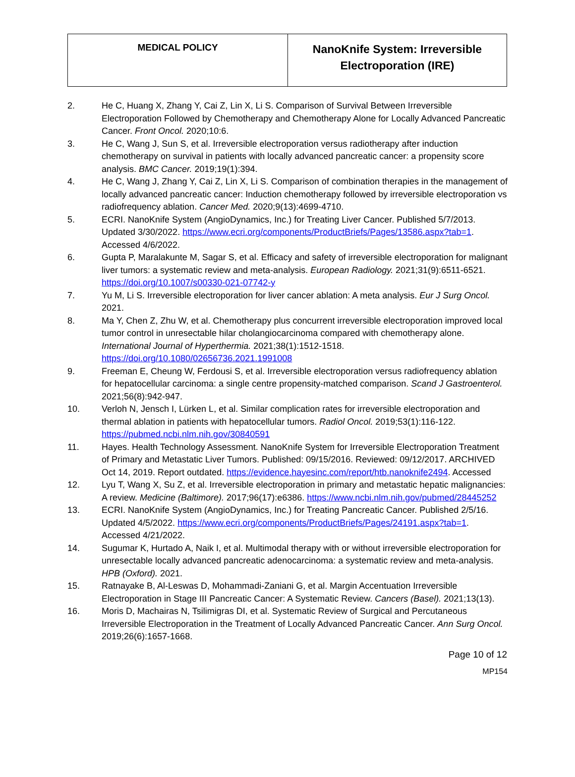| MEDICAL POLICY | NanoKnife System: Irreversible Electroporation (IRE) |
2. He C, Huang X, Zhang Y, Cai Z, Lin X, Li S. Comparison of Survival Between Irreversible Electroporation Followed by Chemotherapy and Chemotherapy Alone for Locally Advanced Pancreatic Cancer. Front Oncol. 2020;10:6.
3. He C, Wang J, Sun S, et al. Irreversible electroporation versus radiotherapy after induction chemotherapy on survival in patients with locally advanced pancreatic cancer: a propensity score analysis. BMC Cancer. 2019;19(1):394.
4. He C, Wang J, Zhang Y, Cai Z, Lin X, Li S. Comparison of combination therapies in the management of locally advanced pancreatic cancer: Induction chemotherapy followed by irreversible electroporation vs radiofrequency ablation. Cancer Med. 2020;9(13):4699-4710.
5. ECRI. NanoKnife System (AngioDynamics, Inc.) for Treating Liver Cancer. Published 5/7/2013. Updated 3/30/2022. https://www.ecri.org/components/ProductBriefs/Pages/13586.aspx?tab=1. Accessed 4/6/2022.
6. Gupta P, Maralakunte M, Sagar S, et al. Efficacy and safety of irreversible electroporation for malignant liver tumors: a systematic review and meta-analysis. European Radiology. 2021;31(9):6511-6521. https://doi.org/10.1007/s00330-021-07742-y
7. Yu M, Li S. Irreversible electroporation for liver cancer ablation: A meta analysis. Eur J Surg Oncol. 2021.
8. Ma Y, Chen Z, Zhu W, et al. Chemotherapy plus concurrent irreversible electroporation improved local tumor control in unresectable hilar cholangiocarcinoma compared with chemotherapy alone. International Journal of Hyperthermia. 2021;38(1):1512-1518. https://doi.org/10.1080/02656736.2021.1991008
9. Freeman E, Cheung W, Ferdousi S, et al. Irreversible electroporation versus radiofrequency ablation for hepatocellular carcinoma: a single centre propensity-matched comparison. Scand J Gastroenterol. 2021;56(8):942-947.
10. Verloh N, Jensch I, Lürken L, et al. Similar complication rates for irreversible electroporation and thermal ablation in patients with hepatocellular tumors. Radiol Oncol. 2019;53(1):116-122. https://pubmed.ncbi.nlm.nih.gov/30840591
11. Hayes. Health Technology Assessment. NanoKnife System for Irreversible Electroporation Treatment of Primary and Metastatic Liver Tumors. Published: 09/15/2016. Reviewed: 09/12/2017. ARCHIVED Oct 14, 2019. Report outdated. https://evidence.hayesinc.com/report/htb.nanoknife2494. Accessed
12. Lyu T, Wang X, Su Z, et al. Irreversible electroporation in primary and metastatic hepatic malignancies: A review. Medicine (Baltimore). 2017;96(17):e6386. https://www.ncbi.nlm.nih.gov/pubmed/28445252
13. ECRI. NanoKnife System (AngioDynamics, Inc.) for Treating Pancreatic Cancer. Published 2/5/16. Updated 4/5/2022. https://www.ecri.org/components/ProductBriefs/Pages/24191.aspx?tab=1. Accessed 4/21/2022.
14. Sugumar K, Hurtado A, Naik I, et al. Multimodal therapy with or without irreversible electroporation for unresectable locally advanced pancreatic adenocarcinoma: a systematic review and meta-analysis. HPB (Oxford). 2021.
15. Ratnayake B, Al-Leswas D, Mohammadi-Zaniani G, et al. Margin Accentuation Irreversible Electroporation in Stage III Pancreatic Cancer: A Systematic Review. Cancers (Basel). 2021;13(13).
16. Moris D, Machairas N, Tsilimigras DI, et al. Systematic Review of Surgical and Percutaneous Irreversible Electroporation in the Treatment of Locally Advanced Pancreatic Cancer. Ann Surg Oncol. 2019;26(6):1657-1668.
Page 10 of 12
MP154